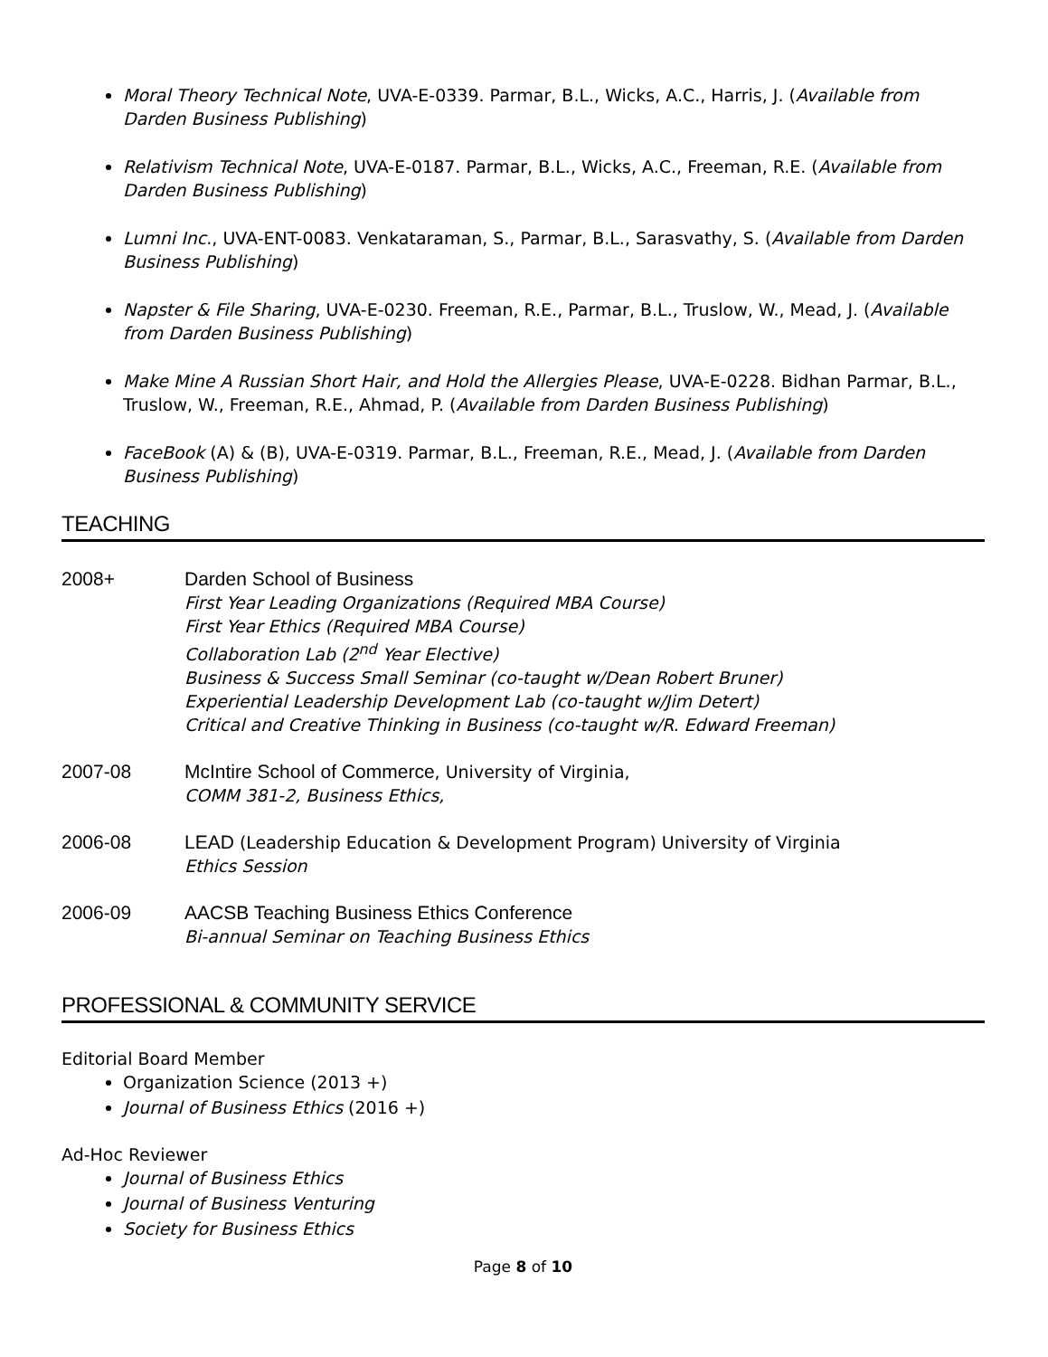Moral Theory Technical Note, UVA-E-0339. Parmar, B.L., Wicks, A.C., Harris, J. (Available from Darden Business Publishing)
Relativism Technical Note, UVA-E-0187. Parmar, B.L., Wicks, A.C., Freeman, R.E. (Available from Darden Business Publishing)
Lumni Inc., UVA-ENT-0083. Venkataraman, S., Parmar, B.L., Sarasvathy, S. (Available from Darden Business Publishing)
Napster & File Sharing, UVA-E-0230. Freeman, R.E., Parmar, B.L., Truslow, W., Mead, J. (Available from Darden Business Publishing)
Make Mine A Russian Short Hair, and Hold the Allergies Please, UVA-E-0228. Bidhan Parmar, B.L., Truslow, W., Freeman, R.E., Ahmad, P. (Available from Darden Business Publishing)
FaceBook (A) & (B), UVA-E-0319. Parmar, B.L., Freeman, R.E., Mead, J. (Available from Darden Business Publishing)
TEACHING
2008+ Darden School of Business
First Year Leading Organizations (Required MBA Course)
First Year Ethics (Required MBA Course)
Collaboration Lab (2<sup>nd</sup> Year Elective)
Business & Success Small Seminar (co-taught w/Dean Robert Bruner)
Experiential Leadership Development Lab (co-taught w/Jim Detert)
Critical and Creative Thinking in Business (co-taught w/R. Edward Freeman)
2007-08 McIntire School of Commerce, University of Virginia,
COMM 381-2, Business Ethics,
2006-08 LEAD (Leadership Education & Development Program) University of Virginia
Ethics Session
2006-09 AACSB Teaching Business Ethics Conference
Bi-annual Seminar on Teaching Business Ethics
PROFESSIONAL & COMMUNITY SERVICE
Editorial Board Member
Organization Science (2013 +)
Journal of Business Ethics (2016 +)
Ad-Hoc Reviewer
Journal of Business Ethics
Journal of Business Venturing
Society for Business Ethics
Page 8 of 10